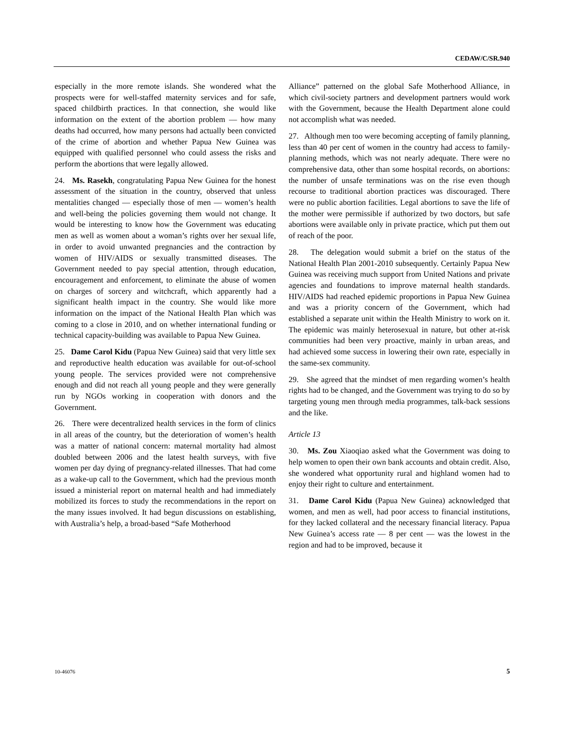CEDAW/C/SR.940
especially in the more remote islands. She wondered what the prospects were for well-staffed maternity services and for safe, spaced childbirth practices. In that connection, she would like information on the extent of the abortion problem — how many deaths had occurred, how many persons had actually been convicted of the crime of abortion and whether Papua New Guinea was equipped with qualified personnel who could assess the risks and perform the abortions that were legally allowed.
24. Ms. Rasekh, congratulating Papua New Guinea for the honest assessment of the situation in the country, observed that unless mentalities changed — especially those of men — women’s health and well-being the policies governing them would not change. It would be interesting to know how the Government was educating men as well as women about a woman’s rights over her sexual life, in order to avoid unwanted pregnancies and the contraction by women of HIV/AIDS or sexually transmitted diseases. The Government needed to pay special attention, through education, encouragement and enforcement, to eliminate the abuse of women on charges of sorcery and witchcraft, which apparently had a significant health impact in the country. She would like more information on the impact of the National Health Plan which was coming to a close in 2010, and on whether international funding or technical capacity-building was available to Papua New Guinea.
25. Dame Carol Kidu (Papua New Guinea) said that very little sex and reproductive health education was available for out-of-school young people. The services provided were not comprehensive enough and did not reach all young people and they were generally run by NGOs working in cooperation with donors and the Government.
26. There were decentralized health services in the form of clinics in all areas of the country, but the deterioration of women’s health was a matter of national concern: maternal mortality had almost doubled between 2006 and the latest health surveys, with five women per day dying of pregnancy-related illnesses. That had come as a wake-up call to the Government, which had the previous month issued a ministerial report on maternal health and had immediately mobilized its forces to study the recommendations in the report on the many issues involved. It had begun discussions on establishing, with Australia’s help, a broad-based “Safe Motherhood
Alliance” patterned on the global Safe Motherhood Alliance, in which civil-society partners and development partners would work with the Government, because the Health Department alone could not accomplish what was needed.
27. Although men too were becoming accepting of family planning, less than 40 per cent of women in the country had access to family-planning methods, which was not nearly adequate. There were no comprehensive data, other than some hospital records, on abortions: the number of unsafe terminations was on the rise even though recourse to traditional abortion practices was discouraged. There were no public abortion facilities. Legal abortions to save the life of the mother were permissible if authorized by two doctors, but safe abortions were available only in private practice, which put them out of reach of the poor.
28. The delegation would submit a brief on the status of the National Health Plan 2001-2010 subsequently. Certainly Papua New Guinea was receiving much support from United Nations and private agencies and foundations to improve maternal health standards. HIV/AIDS had reached epidemic proportions in Papua New Guinea and was a priority concern of the Government, which had established a separate unit within the Health Ministry to work on it. The epidemic was mainly heterosexual in nature, but other at-risk communities had been very proactive, mainly in urban areas, and had achieved some success in lowering their own rate, especially in the same-sex community.
29. She agreed that the mindset of men regarding women’s health rights had to be changed, and the Government was trying to do so by targeting young men through media programmes, talk-back sessions and the like.
Article 13
30. Ms. Zou Xiaoqiao asked what the Government was doing to help women to open their own bank accounts and obtain credit. Also, she wondered what opportunity rural and highland women had to enjoy their right to culture and entertainment.
31. Dame Carol Kidu (Papua New Guinea) acknowledged that women, and men as well, had poor access to financial institutions, for they lacked collateral and the necessary financial literacy. Papua New Guinea’s access rate — 8 per cent — was the lowest in the region and had to be improved, because it
10-46076 5